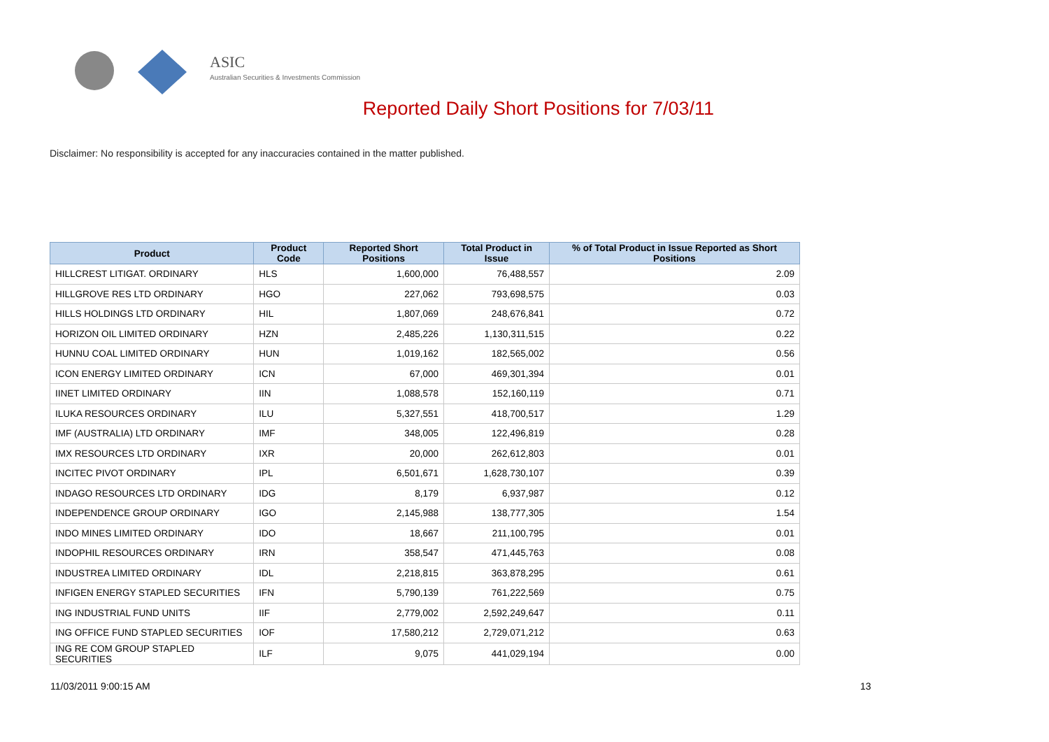ASIC
Australian Securities & Investments Commission
Reported Daily Short Positions for 7/03/11
Disclaimer: No responsibility is accepted for any inaccuracies contained in the matter published.
| Product | Product Code | Reported Short Positions | Total Product in Issue | % of Total Product in Issue Reported as Short Positions |
| --- | --- | --- | --- | --- |
| HILLCREST LITIGAT. ORDINARY | HLS | 1,600,000 | 76,488,557 | 2.09 |
| HILLGROVE RES LTD ORDINARY | HGO | 227,062 | 793,698,575 | 0.03 |
| HILLS HOLDINGS LTD ORDINARY | HIL | 1,807,069 | 248,676,841 | 0.72 |
| HORIZON OIL LIMITED ORDINARY | HZN | 2,485,226 | 1,130,311,515 | 0.22 |
| HUNNU COAL LIMITED ORDINARY | HUN | 1,019,162 | 182,565,002 | 0.56 |
| ICON ENERGY LIMITED ORDINARY | ICN | 67,000 | 469,301,394 | 0.01 |
| IINET LIMITED ORDINARY | IIN | 1,088,578 | 152,160,119 | 0.71 |
| ILUKA RESOURCES ORDINARY | ILU | 5,327,551 | 418,700,517 | 1.29 |
| IMF (AUSTRALIA) LTD ORDINARY | IMF | 348,005 | 122,496,819 | 0.28 |
| IMX RESOURCES LTD ORDINARY | IXR | 20,000 | 262,612,803 | 0.01 |
| INCITEC PIVOT ORDINARY | IPL | 6,501,671 | 1,628,730,107 | 0.39 |
| INDAGO RESOURCES LTD ORDINARY | IDG | 8,179 | 6,937,987 | 0.12 |
| INDEPENDENCE GROUP ORDINARY | IGO | 2,145,988 | 138,777,305 | 1.54 |
| INDO MINES LIMITED ORDINARY | IDO | 18,667 | 211,100,795 | 0.01 |
| INDOPHIL RESOURCES ORDINARY | IRN | 358,547 | 471,445,763 | 0.08 |
| INDUSTREA LIMITED ORDINARY | IDL | 2,218,815 | 363,878,295 | 0.61 |
| INFIGEN ENERGY STAPLED SECURITIES | IFN | 5,790,139 | 761,222,569 | 0.75 |
| ING INDUSTRIAL FUND UNITS | IIF | 2,779,002 | 2,592,249,647 | 0.11 |
| ING OFFICE FUND STAPLED SECURITIES | IOF | 17,580,212 | 2,729,071,212 | 0.63 |
| ING RE COM GROUP STAPLED SECURITIES | ILF | 9,075 | 441,029,194 | 0.00 |
11/03/2011 9:00:15 AM 13